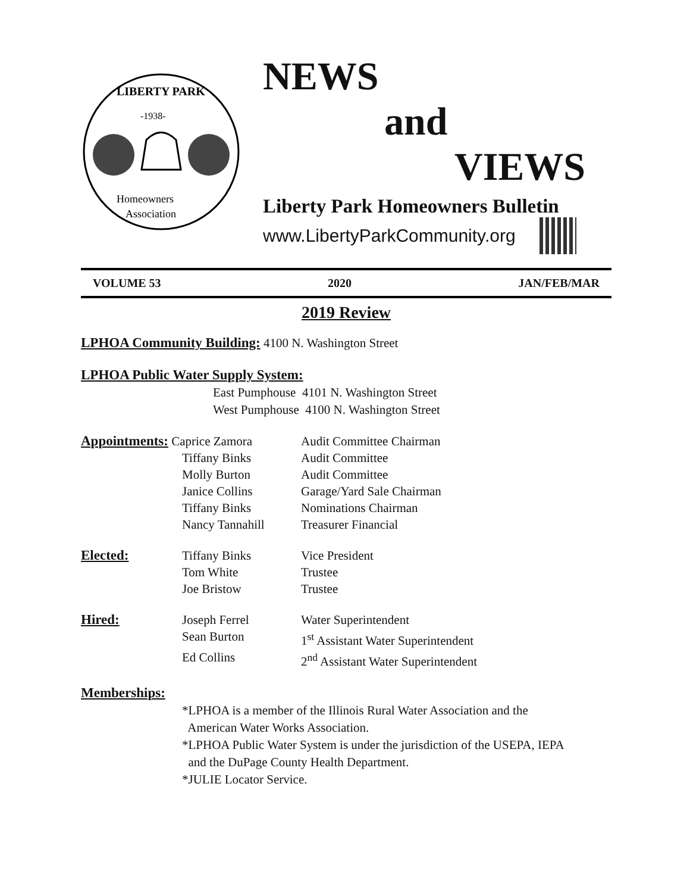-1938-
LIBERTY PARK
Homeowners
Association
NEWS
and
VIEWS
Liberty Park Homeowners Bulletin
www.LibertyParkCommunity.org
VOLUME 53 2020 JAN/FEB/MAR
2019 Review
LPHOA Community Building: 4100 N. Washington Street
LPHOA Public Water Supply System:
East Pumphouse 4101 N. Washington Street
West Pumphouse 4100 N. Washington Street
Appointments: Caprice Zamora Audit Committee Chairman
Tiffany Binks Audit Committee
Molly Burton Audit Committee
Janice Collins Garage/Yard Sale Chairman
Tiffany Binks Nominations Chairman
Nancy Tannahill Treasurer Financial
Elected: Tiffany Binks Vice President
Tom White Trustee
Joe Bristow Trustee
Hired: Joseph Ferrel Water Superintendent
Sean Burton 1<sup>st</sup> Assistant Water Superintendent
Ed Collins 2<sup>nd</sup> Assistant Water Superintendent
Memberships:
*LPHOA is a member of the Illinois Rural Water Association and the
American Water Works Association.
*LPHOA Public Water System is under the jurisdiction of the USEPA, IEPA
and the DuPage County Health Department.
*JULIE Locator Service.